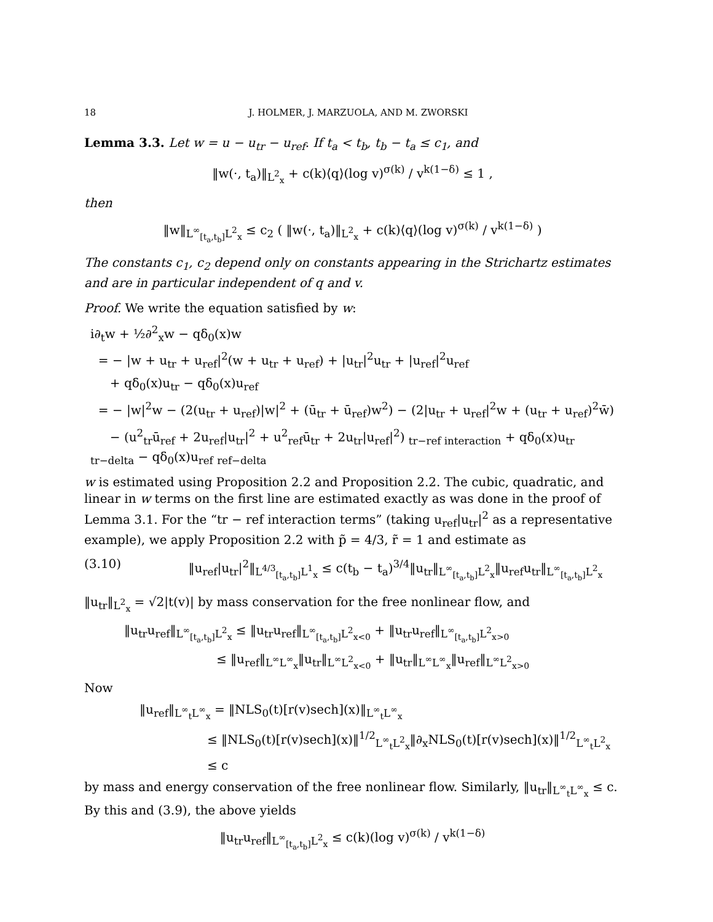18 J. HOLMER, J. MARZUOLA, AND M. ZWORSKI
Lemma 3.3. Let w = u − u<sub>tr</sub> − u<sub>ref</sub>. If t<sub>a</sub> < t<sub>b</sub>, t<sub>b</sub> − t<sub>a</sub> ≤ c<sub>1</sub>, and
‖w(·, t<sub>a</sub>)‖<sub>L<sup>2</sup><sub>x</sub></sub> + c(k)⟨q⟩(log v)<sup>σ(k)</sup> / v<sup>k(1−δ)</sup> ≤ 1 ,
then
‖w‖<sub>L<sup>∞</sup><sub>[t<sub>a</sub>,t<sub>b</sub>]</sub>L<sup>2</sup><sub>x</sub></sub> ≤ c<sub>2</sub> ( ‖w(·, t<sub>a</sub>)‖<sub>L<sup>2</sup><sub>x</sub></sub> + c(k)⟨q⟩(log v)<sup>σ(k)</sup> / v<sup>k(1−δ)</sup> )
The constants c<sub>1</sub>, c<sub>2</sub> depend only on constants appearing in the Strichartz estimates and are in particular independent of q and v.
Proof. We write the equation satisfied by w:
i∂<sub>t</sub>w + ½∂<sup>2</sup><sub>x</sub>w − qδ<sub>0</sub>(x)w
= − |w + u<sub>tr</sub> + u<sub>ref</sub>|<sup>2</sup>(w + u<sub>tr</sub> + u<sub>ref</sub>) + |u<sub>tr</sub>|<sup>2</sup>u<sub>tr</sub> + |u<sub>ref</sub>|<sup>2</sup>u<sub>ref</sub>
+ qδ<sub>0</sub>(x)u<sub>tr</sub> − qδ<sub>0</sub>(x)u<sub>ref</sub>
= − |w|<sup>2</sup>w − (2(u<sub>tr</sub> + u<sub>ref</sub>)|w|<sup>2</sup> + (ū<sub>tr</sub> + ū<sub>ref</sub>)w<sup>2</sup>) − (2|u<sub>tr</sub> + u<sub>ref</sub>|<sup>2</sup>w + (u<sub>tr</sub> + u<sub>ref</sub>)<sup>2</sup>w̄)
− (u<sup>2</sup><sub>tr</sub>ū<sub>ref</sub> + 2u<sub>ref</sub>|u<sub>tr</sub>|<sup>2</sup> + u<sup>2</sup><sub>ref</sub>ū<sub>tr</sub> + 2u<sub>tr</sub>|u<sub>ref</sub>|<sup>2</sup>) <sub>tr−ref interaction</sub> + qδ<sub>0</sub>(x)u<sub>tr</sub> <sub>tr−delta</sub> − qδ<sub>0</sub>(x)u<sub>ref</sub> <sub>ref−delta</sub>
w is estimated using Proposition 2.2 and Proposition 2.2. The cubic, quadratic, and linear in w terms on the first line are estimated exactly as was done in the proof of Lemma 3.1. For the “tr − ref interaction terms” (taking u<sub>ref</sub>|u<sub>tr</sub>|<sup>2</sup> as a representative example), we apply Proposition 2.2 with p̃ = 4/3, r̃ = 1 and estimate as
(3.10) ‖u<sub>ref</sub>|u<sub>tr</sub>|<sup>2</sup>‖<sub>L<sup>4/3</sup><sub>[t<sub>a</sub>,t<sub>b</sub>]</sub>L<sup>1</sup><sub>x</sub></sub> ≤ c(t<sub>b</sub> − t<sub>a</sub>)<sup>3/4</sup>‖u<sub>tr</sub>‖<sub>L<sup>∞</sup><sub>[t<sub>a</sub>,t<sub>b</sub>]</sub>L<sup>2</sup><sub>x</sub></sub>‖u<sub>ref</sub>u<sub>tr</sub>‖<sub>L<sup>∞</sup><sub>[t<sub>a</sub>,t<sub>b</sub>]</sub>L<sup>2</sup><sub>x</sub></sub>
‖u<sub>tr</sub>‖<sub>L<sup>2</sup><sub>x</sub></sub> = √2|t(v)| by mass conservation for the free nonlinear flow, and
‖u<sub>tr</sub>u<sub>ref</sub>‖<sub>L<sup>∞</sup><sub>[t<sub>a</sub>,t<sub>b</sub>]</sub>L<sup>2</sup><sub>x</sub></sub> ≤ ‖u<sub>tr</sub>u<sub>ref</sub>‖<sub>L<sup>∞</sup><sub>[t<sub>a</sub>,t<sub>b</sub>]</sub>L<sup>2</sup><sub>x<0</sub></sub> + ‖u<sub>tr</sub>u<sub>ref</sub>‖<sub>L<sup>∞</sup><sub>[t<sub>a</sub>,t<sub>b</sub>]</sub>L<sup>2</sup><sub>x>0</sub></sub>
≤ ‖u<sub>ref</sub>‖<sub>L<sup>∞</sup>L<sup>∞</sup><sub>x</sub></sub>‖u<sub>tr</sub>‖<sub>L<sup>∞</sup>L<sup>2</sup><sub>x<0</sub></sub> + ‖u<sub>tr</sub>‖<sub>L<sup>∞</sup>L<sup>∞</sup><sub>x</sub></sub>‖u<sub>ref</sub>‖<sub>L<sup>∞</sup>L<sup>2</sup><sub>x>0</sub></sub>
Now
‖u<sub>ref</sub>‖<sub>L<sup>∞</sup><sub>t</sub>L<sup>∞</sup><sub>x</sub></sub> = ‖NLS<sub>0</sub>(t)[r(v)sech](x)‖<sub>L<sup>∞</sup><sub>t</sub>L<sup>∞</sup><sub>x</sub></sub>
≤ ‖NLS<sub>0</sub>(t)[r(v)sech](x)‖<sup>1/2</sup><sub>L<sup>∞</sup><sub>t</sub>L<sup>2</sup><sub>x</sub></sub>‖∂<sub>x</sub>NLS<sub>0</sub>(t)[r(v)sech](x)‖<sup>1/2</sup><sub>L<sup>∞</sup><sub>t</sub>L<sup>2</sup><sub>x</sub></sub>
≤ c
by mass and energy conservation of the free nonlinear flow. Similarly, ‖u<sub>tr</sub>‖<sub>L<sup>∞</sup><sub>t</sub>L<sup>∞</sup><sub>x</sub></sub> ≤ c. By this and (3.9), the above yields
‖u<sub>tr</sub>u<sub>ref</sub>‖<sub>L<sup>∞</sup><sub>[t<sub>a</sub>,t<sub>b</sub>]</sub>L<sup>2</sup><sub>x</sub></sub> ≤ c(k)(log v)<sup>σ(k)</sup> / v<sup>k(1−δ)</sup>